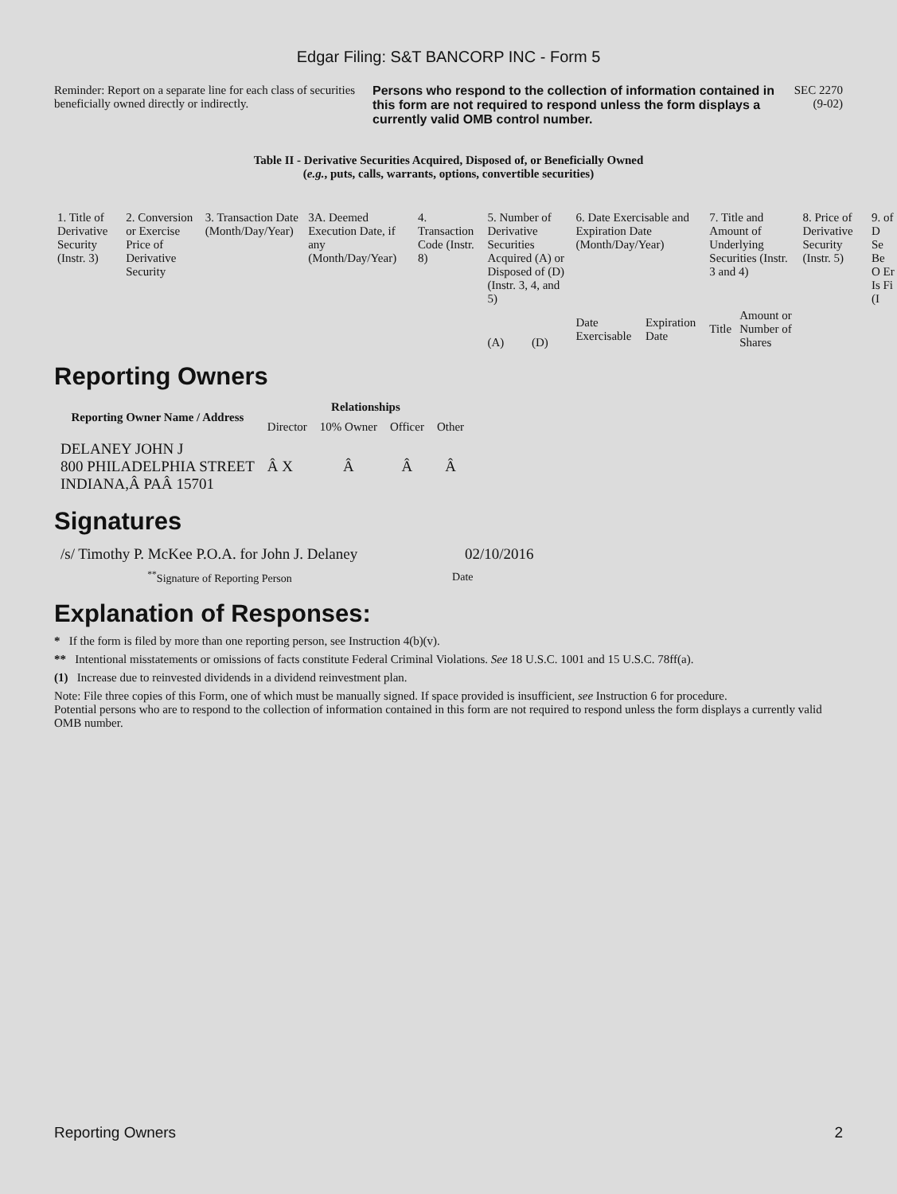Edgar Filing: S&T BANCORP INC - Form 5
Reminder: Report on a separate line for each class of securities beneficially owned directly or indirectly.
Persons who respond to the collection of information contained in this form are not required to respond unless the form displays a currently valid OMB control number.
SEC 2270
(9-02)
Table II - Derivative Securities Acquired, Disposed of, or Beneficially Owned
(e.g., puts, calls, warrants, options, convertible securities)
| 1. Title of Derivative Security (Instr. 3) | 2. Conversion or Exercise Price of Derivative Security | 3. Transaction Date (Month/Day/Year) | 3A. Deemed Execution Date, if any (Month/Day/Year) | 4. Transaction Code (Instr. 8) | 5. Number of Derivative Securities Acquired (A) or Disposed of (D) (Instr. 3, 4, and 5) | | 6. Date Exercisable and Expiration Date (Month/Day/Year) | | 7. Title and Amount of Underlying Securities (Instr. 3 and 4) | | 8. Price of Derivative Security (Instr. 5) | 9. of D Se Be O Er Is Fi (I |
| | | | | | (A) | (D) | Date Exercisable | Expiration Date | Title | Amount or Number of Shares | | |
Reporting Owners
| Reporting Owner Name / Address | Relationships | | | |
| --- | --- | --- | --- | --- |
| | Director | 10% Owner | Officer | Other |
| DELANEY JOHN J 800 PHILADELPHIA STREET INDIANA,Â PAÂ 15701 | Â X | Â | Â | Â |
Signatures
| /s/ Timothy P. McKee P.O.A. for John J. Delaney | 02/10/2016 |
| <sup>**</sup> Signature of Reporting Person | Date |
Explanation of Responses:
* If the form is filed by more than one reporting person, see Instruction 4(b)(v).
** Intentional misstatements or omissions of facts constitute Federal Criminal Violations. See 18 U.S.C. 1001 and 15 U.S.C. 78ff(a).
(1) Increase due to reinvested dividends in a dividend reinvestment plan.
Note: File three copies of this Form, one of which must be manually signed. If space provided is insufficient, see Instruction 6 for procedure.
Potential persons who are to respond to the collection of information contained in this form are not required to respond unless the form displays a currently valid OMB number.
Reporting Owners 2